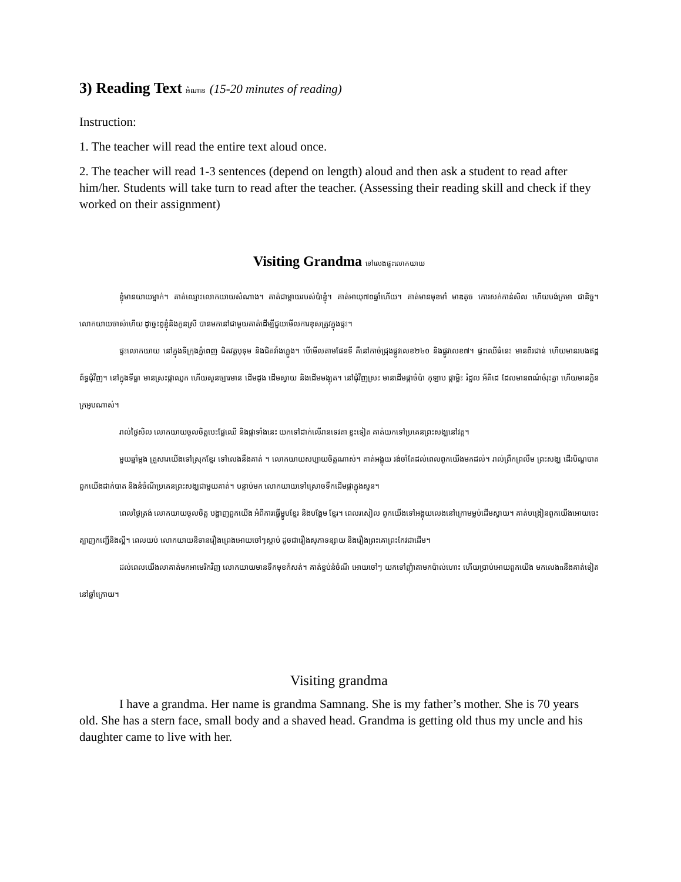3) Reading Text អំណាន (15-20 minutes of reading)
Instruction:
1. The teacher will read the entire text aloud once.
2. The teacher will read 1-3 sentences (depend on length) aloud and then ask a student to read after him/her. Students will take turn to read after the teacher. (Assessing their reading skill and check if they worked on their assignment)
Visiting Grandma ទៅលេងផ្ទះលោកយាយ
ខ្ញុំមានយាយម្នាក់។ គាត់ឈ្មោះលោកយាយសំណាង។ គាត់ជាម្ដាយរបស់ប៉ាខ្ញុំ។ គាត់អាយុ៧០ឆ្នាំហើយ។ គាត់មានមុខមាំ មាឌតូច កោរសក់កាន់សិល ហើយបង់ក្រមា ជានិច្ច។ លោកយាយចាស់ហើយ ដូច្នេះពូខ្ញុំនិងកូនស្រី បានមកនៅជាមួយគាត់ដើម្បីជួយមើលការខុសត្រូវក្នុងផ្ទះ។
ផ្ទះលោកយាយ នៅក្នុងទីក្រុងភ្នំពេញ ជិតវត្តបុទុម និងជិតវាំងហ្លួង។ បើមើលតាមផែនទី គឺនៅកាច់ជ្រុងផ្លូវលេខ២៤០ និងផ្លូវលេខ៧។ ផ្ទះឈើធំនេះ មានពីរជាន់ ហើយមានរបងឥដ្ឋព័ទ្ធជុំវិញ។ នៅក្នុងទីធ្លា មានស្រះផ្កាឈូក ហើយសួនច្បារមាន ដើមដូង ដើមស្វាយ និងដើមមង្ឃុត។ នៅជុំវិញស្រះ មានដើមផ្កាចំប៉ា កុឡាប ផ្កាម្លិះ រំដួល អ័គីដេ ដែលមានពណ៌ចំរុះគ្នា ហើយមានក្លិនក្រអូបណាស់។
រាល់ថ្ងៃសិល លោកយាយចូលចិត្តបេះផ្លែឈើ និងផ្កាទាំងនេះ យកទៅដាក់លើរានទេវតា ខ្លះទៀត គាត់យកទៅប្រគេនព្រះសង្ឃនៅវត្ត។
មួយឆ្នាំម្ដង គ្រួសារយើងទៅស្រុកខ្មែរ ទៅលេងនឹងគាត់ ។ លោកយាយសប្បាយចិត្តណាស់។ គាត់អង្គុយ រង់ចាំតែដល់ពេលពួកយើងមកដល់។ រាល់ព្រឹកព្រលឹម ព្រះសង្ឃ ដើរបិណ្ឌបាត ពួកយើងដាក់បាត និងនំចំណីប្រគេនព្រះសង្ឃជាមួយគាត់។ បន្ទាប់មក លោកយាយទៅស្រោចទឹកដើមផ្កាក្នុងសួន។
ពេលថ្ងៃត្រង់ លោកយាយចូលចិត្ត បង្ហាញពួកយើង អំពីការធ្វើម្ហូបខ្មែរ និងបង្អែម ខ្មែរ។ ពេលរសៀល ពួកយើងទៅអង្គុយលេងនៅក្រោមម្លប់ដើមស្វាយ។ គាត់បង្រៀនពួកយើងអោយចេះត្បាញកញ្ជើនិងល្អី។ ពេលយប់ លោកយាយនិទានរឿងព្រេងអោយចៅៗស្ដាប់ ដូចជារឿងសុភាទន្សាយ និងរឿងព្រះគោព្រះកែវជាដើម។
ដល់ពេលយើងលាគាត់មកអាមេរិកវិញ លោកយាយមានទឹកមុខកំសត់។ គាត់ខ្ចប់នំចំណី អោយចៅៗ យកទៅញុំាតាមកប៉ាល់ហោះ ហើយប្រាប់អោយពួកយើង មកលេងnនឹងគាត់ទៀតនៅឆ្នាំក្រោយ។
Visiting grandma
I have a grandma. Her name is grandma Samnang. She is my father’s mother. She is 70 years old. She has a stern face, small body and a shaved head. Grandma is getting old thus my uncle and his daughter came to live with her.